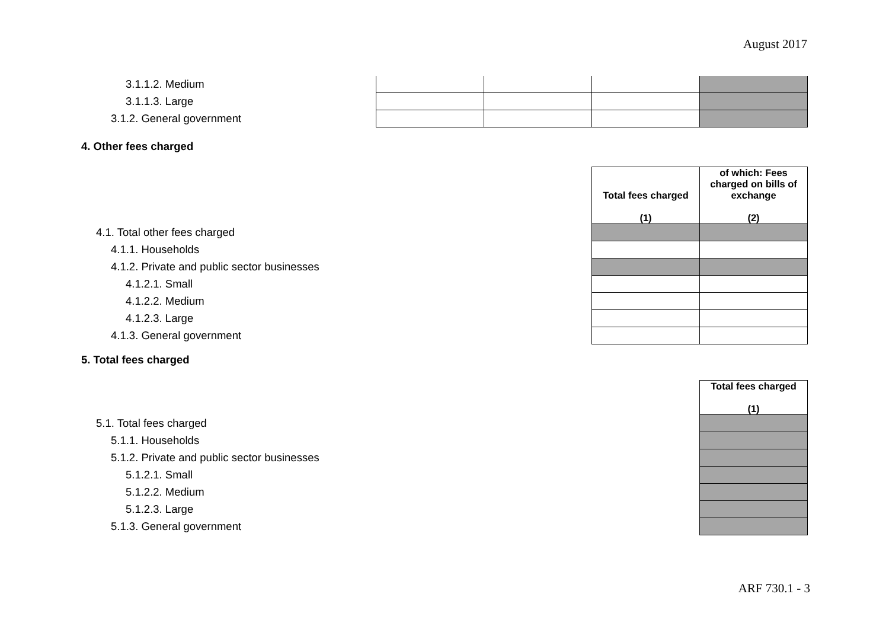August 2017
| 3.1.1.2. Medium | | | | |
| 3.1.1.3. Large | | | | |
| 3.1.2. General government | | | | |
4. Other fees charged
| | Total fees charged (1) | of which: Fees charged on bills of exchange (2) |
| 4.1. Total other fees charged | | |
| 4.1.1. Households | | |
| 4.1.2. Private and public sector businesses | | |
| 4.1.2.1. Small | | |
| 4.1.2.2. Medium | | |
| 4.1.2.3. Large | | |
| 4.1.3. General government | | |
5. Total fees charged
| | Total fees charged (1) |
| 5.1. Total fees charged | |
| 5.1.1. Households | |
| 5.1.2. Private and public sector businesses | |
| 5.1.2.1. Small | |
| 5.1.2.2. Medium | |
| 5.1.2.3. Large | |
| 5.1.3. General government | |
ARF 730.1 - 3